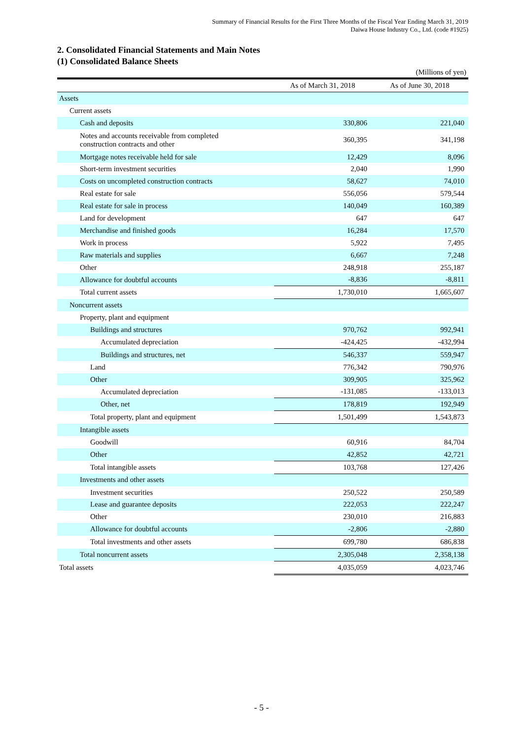Summary of Financial Results for the First Three Months of the Fiscal Year Ending March 31, 2019
Daiwa House Industry Co., Ltd. (code #1925)
2. Consolidated Financial Statements and Main Notes
(1) Consolidated Balance Sheets
(Millions of yen)
| | As of March 31, 2018 | As of June 30, 2018 |
| --- | --- | --- |
| Assets | | |
| Current assets | | |
| Cash and deposits | 330,806 | 221,040 |
| Notes and accounts receivable from completed construction contracts and other | 360,395 | 341,198 |
| Mortgage notes receivable held for sale | 12,429 | 8,096 |
| Short-term investment securities | 2,040 | 1,990 |
| Costs on uncompleted construction contracts | 58,627 | 74,010 |
| Real estate for sale | 556,056 | 579,544 |
| Real estate for sale in process | 140,049 | 160,389 |
| Land for development | 647 | 647 |
| Merchandise and finished goods | 16,284 | 17,570 |
| Work in process | 5,922 | 7,495 |
| Raw materials and supplies | 6,667 | 7,248 |
| Other | 248,918 | 255,187 |
| Allowance for doubtful accounts | -8,836 | -8,811 |
| Total current assets | 1,730,010 | 1,665,607 |
| Noncurrent assets | | |
| Property, plant and equipment | | |
| Buildings and structures | 970,762 | 992,941 |
| Accumulated depreciation | -424,425 | -432,994 |
| Buildings and structures, net | 546,337 | 559,947 |
| Land | 776,342 | 790,976 |
| Other | 309,905 | 325,962 |
| Accumulated depreciation | -131,085 | -133,013 |
| Other, net | 178,819 | 192,949 |
| Total property, plant and equipment | 1,501,499 | 1,543,873 |
| Intangible assets | | |
| Goodwill | 60,916 | 84,704 |
| Other | 42,852 | 42,721 |
| Total intangible assets | 103,768 | 127,426 |
| Investments and other assets | | |
| Investment securities | 250,522 | 250,589 |
| Lease and guarantee deposits | 222,053 | 222,247 |
| Other | 230,010 | 216,883 |
| Allowance for doubtful accounts | -2,806 | -2,880 |
| Total investments and other assets | 699,780 | 686,838 |
| Total noncurrent assets | 2,305,048 | 2,358,138 |
| Total assets | 4,035,059 | 4,023,746 |
- 5 -